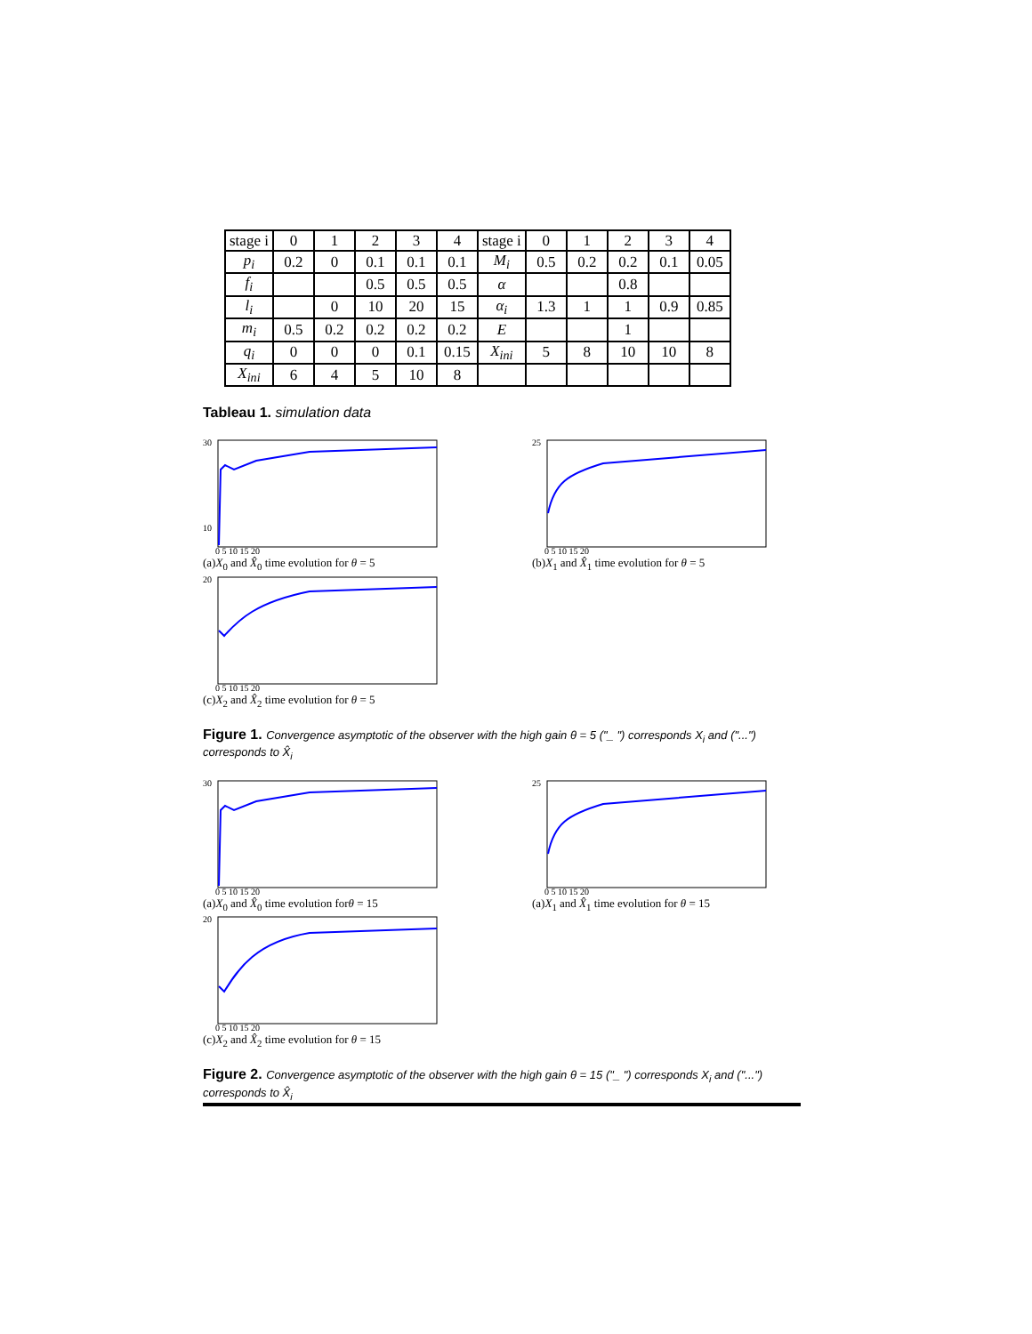| stage i | 0 | 1 | 2 | 3 | 4 | stage i | 0 | 1 | 2 | 3 | 4 |
| p<sub>i</sub> | 0.2 | 0 | 0.1 | 0.1 | 0.1 | M<sub>i</sub> | 0.5 | 0.2 | 0.2 | 0.1 | 0.05 |
| f<sub>i</sub> | | | 0.5 | 0.5 | 0.5 | α | | | 0.8 | | |
| l<sub>i</sub> | | 0 | 10 | 20 | 15 | α<sub>i</sub> | 1.3 | 1 | 1 | 0.9 | 0.85 |
| m<sub>i</sub> | 0.5 | 0.2 | 0.2 | 0.2 | 0.2 | E | | | 1 | | |
| q<sub>i</sub> | 0 | 0 | 0 | 0.1 | 0.15 | X<sub>ini</sub> | 5 | 8 | 10 | 10 | 8 |
| X<sub>ini</sub> | 6 | 4 | 5 | 10 | 8 | | | | | | |
Tableau 1. simulation data
30
10
0 5 10 15 20
(a)X<sub>0</sub> and X̂<sub>0</sub> time evolution for θ = 5
25
0 5 10 15 20
(b)X<sub>1</sub> and X̂<sub>1</sub> time evolution for θ = 5
20
0 5 10 15 20
(c)X<sub>2</sub> and X̂<sub>2</sub> time evolution for θ = 5
Figure 1. Convergence asymptotic of the observer with the high gain θ = 5 ("_ ") corresponds X<sub>i</sub> and ("...") corresponds to X̂<sub>i</sub>
30
0 5 10 15 20
(a)X<sub>0</sub> and X̂<sub>0</sub> time evolution forθ = 15
25
0 5 10 15 20
(a)X<sub>1</sub> and X̂<sub>1</sub> time evolution for θ = 15
20
0 5 10 15 20
(c)X<sub>2</sub> and X̂<sub>2</sub> time evolution for θ = 15
Figure 2. Convergence asymptotic of the observer with the high gain θ = 15 ("_ ") corresponds X<sub>i</sub> and ("...") corresponds to X̂<sub>i</sub>